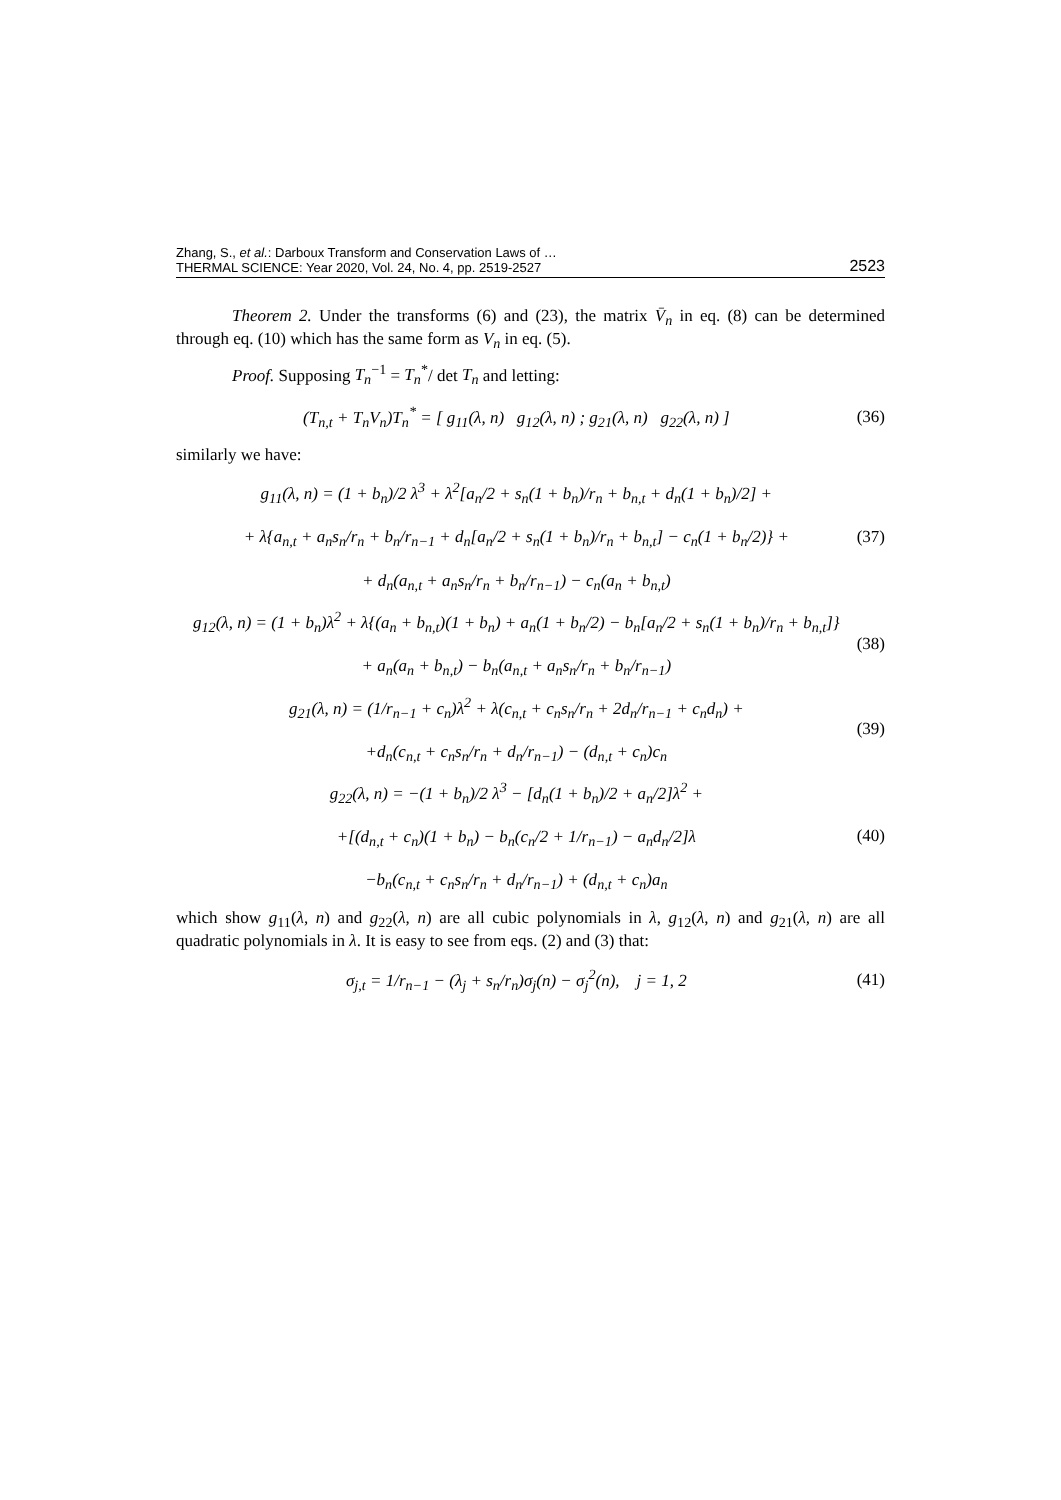Zhang, S., et al.: Darboux Transform and Conservation Laws of …
THERMAL SCIENCE: Year 2020, Vol. 24, No. 4, pp. 2519-2527
2523
Theorem 2. Under the transforms (6) and (23), the matrix V̄<sub>n</sub> in eq. (8) can be determined through eq. (10) which has the same form as V<sub>n</sub> in eq. (5).
Proof. Supposing T<sub>n</sub><sup>−1</sup> = T<sub>n</sub><sup>*</sup>/ det T<sub>n</sub> and letting:
(T<sub>n,t</sub> + T<sub>n</sub>V<sub>n</sub>)T<sub>n</sub><sup>*</sup> = [ g<sub>11</sub>(λ, n) g<sub>12</sub>(λ, n) ; g<sub>21</sub>(λ, n) g<sub>22</sub>(λ, n) ]
(36)
similarly we have:
g<sub>11</sub>(λ, n) = (1 + b<sub>n</sub>)/2 λ<sup>3</sup> + λ<sup>2</sup>[a<sub>n</sub>/2 + s<sub>n</sub>(1 + b<sub>n</sub>)/r<sub>n</sub> + b<sub>n,t</sub> + d<sub>n</sub>(1 + b<sub>n</sub>)/2] +
+ λ{a<sub>n,t</sub> + a<sub>n</sub>s<sub>n</sub>/r<sub>n</sub> + b<sub>n</sub>/r<sub>n−1</sub> + d<sub>n</sub>[a<sub>n</sub>/2 + s<sub>n</sub>(1 + b<sub>n</sub>)/r<sub>n</sub> + b<sub>n,t</sub>] − c<sub>n</sub>(1 + b<sub>n</sub>/2)} +
+ d<sub>n</sub>(a<sub>n,t</sub> + a<sub>n</sub>s<sub>n</sub>/r<sub>n</sub> + b<sub>n</sub>/r<sub>n−1</sub>) − c<sub>n</sub>(a<sub>n</sub> + b<sub>n,t</sub>)
(37)
g<sub>12</sub>(λ, n) = (1 + b<sub>n</sub>)λ<sup>2</sup> + λ{(a<sub>n</sub> + b<sub>n,t</sub>)(1 + b<sub>n</sub>) + a<sub>n</sub>(1 + b<sub>n</sub>/2) − b<sub>n</sub>[a<sub>n</sub>/2 + s<sub>n</sub>(1 + b<sub>n</sub>)/r<sub>n</sub> + b<sub>n,t</sub>]}
+ a<sub>n</sub>(a<sub>n</sub> + b<sub>n,t</sub>) − b<sub>n</sub>(a<sub>n,t</sub> + a<sub>n</sub>s<sub>n</sub>/r<sub>n</sub> + b<sub>n</sub>/r<sub>n−1</sub>)
(38)
g<sub>21</sub>(λ, n) = (1/r<sub>n−1</sub> + c<sub>n</sub>)λ<sup>2</sup> + λ(c<sub>n,t</sub> + c<sub>n</sub>s<sub>n</sub>/r<sub>n</sub> + 2d<sub>n</sub>/r<sub>n−1</sub> + c<sub>n</sub>d<sub>n</sub>) +
+d<sub>n</sub>(c<sub>n,t</sub> + c<sub>n</sub>s<sub>n</sub>/r<sub>n</sub> + d<sub>n</sub>/r<sub>n−1</sub>) − (d<sub>n,t</sub> + c<sub>n</sub>)c<sub>n</sub>
(39)
g<sub>22</sub>(λ, n) = −(1 + b<sub>n</sub>)/2 λ<sup>3</sup> − [d<sub>n</sub>(1 + b<sub>n</sub>)/2 + a<sub>n</sub>/2]λ<sup>2</sup> +
+[(d<sub>n,t</sub> + c<sub>n</sub>)(1 + b<sub>n</sub>) − b<sub>n</sub>(c<sub>n</sub>/2 + 1/r<sub>n−1</sub>) − a<sub>n</sub>d<sub>n</sub>/2]λ
−b<sub>n</sub>(c<sub>n,t</sub> + c<sub>n</sub>s<sub>n</sub>/r<sub>n</sub> + d<sub>n</sub>/r<sub>n−1</sub>) + (d<sub>n,t</sub> + c<sub>n</sub>)a<sub>n</sub>
(40)
which show g<sub>11</sub>(λ, n) and g<sub>22</sub>(λ, n) are all cubic polynomials in λ, g<sub>12</sub>(λ, n) and g<sub>21</sub>(λ, n) are all quadratic polynomials in λ. It is easy to see from eqs. (2) and (3) that:
σ<sub>j,t</sub> = 1/r<sub>n−1</sub> − (λ<sub>j</sub> + s<sub>n</sub>/r<sub>n</sub>)σ<sub>j</sub>(n) − σ<sub>j</sub><sup>2</sup>(n), j = 1, 2
(41)